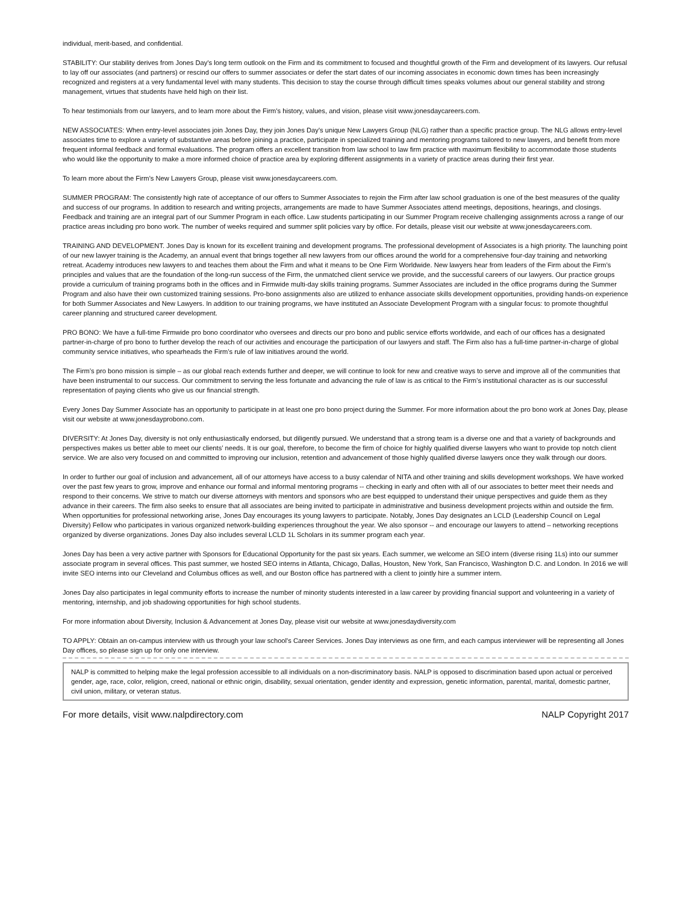individual, merit-based, and confidential.
STABILITY: Our stability derives from Jones Day's long term outlook on the Firm and its commitment to focused and thoughtful growth of the Firm and development of its lawyers. Our refusal to lay off our associates (and partners) or rescind our offers to summer associates or defer the start dates of our incoming associates in economic down times has been increasingly recognized and registers at a very fundamental level with many students. This decision to stay the course through difficult times speaks volumes about our general stability and strong management, virtues that students have held high on their list.
To hear testimonials from our lawyers, and to learn more about the Firm's history, values, and vision, please visit www.jonesdaycareers.com.
NEW ASSOCIATES: When entry-level associates join Jones Day, they join Jones Day's unique New Lawyers Group (NLG) rather than a specific practice group. The NLG allows entry-level associates time to explore a variety of substantive areas before joining a practice, participate in specialized training and mentoring programs tailored to new lawyers, and benefit from more frequent informal feedback and formal evaluations. The program offers an excellent transition from law school to law firm practice with maximum flexibility to accommodate those students who would like the opportunity to make a more informed choice of practice area by exploring different assignments in a variety of practice areas during their first year.
To learn more about the Firm's New Lawyers Group, please visit www.jonesdaycareers.com.
SUMMER PROGRAM: The consistently high rate of acceptance of our offers to Summer Associates to rejoin the Firm after law school graduation is one of the best measures of the quality and success of our programs. In addition to research and writing projects, arrangements are made to have Summer Associates attend meetings, depositions, hearings, and closings. Feedback and training are an integral part of our Summer Program in each office. Law students participating in our Summer Program receive challenging assignments across a range of our practice areas including pro bono work. The number of weeks required and summer split policies vary by office. For details, please visit our website at www.jonesdaycareers.com.
TRAINING AND DEVELOPMENT. Jones Day is known for its excellent training and development programs. The professional development of Associates is a high priority. The launching point of our new lawyer training is the Academy, an annual event that brings together all new lawyers from our offices around the world for a comprehensive four-day training and networking retreat. Academy introduces new lawyers to and teaches them about the Firm and what it means to be One Firm Worldwide. New lawyers hear from leaders of the Firm about the Firm's principles and values that are the foundation of the long-run success of the Firm, the unmatched client service we provide, and the successful careers of our lawyers. Our practice groups provide a curriculum of training programs both in the offices and in Firmwide multi-day skills training programs. Summer Associates are included in the office programs during the Summer Program and also have their own customized training sessions. Pro-bono assignments also are utilized to enhance associate skills development opportunities, providing hands-on experience for both Summer Associates and New Lawyers. In addition to our training programs, we have instituted an Associate Development Program with a singular focus: to promote thoughtful career planning and structured career development.
PRO BONO: We have a full-time Firmwide pro bono coordinator who oversees and directs our pro bono and public service efforts worldwide, and each of our offices has a designated partner-in-charge of pro bono to further develop the reach of our activities and encourage the participation of our lawyers and staff. The Firm also has a full-time partner-in-charge of global community service initiatives, who spearheads the Firm’s rule of law initiatives around the world.
The Firm’s pro bono mission is simple – as our global reach extends further and deeper, we will continue to look for new and creative ways to serve and improve all of the communities that have been instrumental to our success. Our commitment to serving the less fortunate and advancing the rule of law is as critical to the Firm’s institutional character as is our successful representation of paying clients who give us our financial strength.
Every Jones Day Summer Associate has an opportunity to participate in at least one pro bono project during the Summer. For more information about the pro bono work at Jones Day, please visit our website at www.jonesdayprobono.com.
DIVERSITY: At Jones Day, diversity is not only enthusiastically endorsed, but diligently pursued. We understand that a strong team is a diverse one and that a variety of backgrounds and perspectives makes us better able to meet our clients’ needs. It is our goal, therefore, to become the firm of choice for highly qualified diverse lawyers who want to provide top notch client service. We are also very focused on and committed to improving our inclusion, retention and advancement of those highly qualified diverse lawyers once they walk through our doors.
In order to further our goal of inclusion and advancement, all of our attorneys have access to a busy calendar of NITA and other training and skills development workshops. We have worked over the past few years to grow, improve and enhance our formal and informal mentoring programs -- checking in early and often with all of our associates to better meet their needs and respond to their concerns. We strive to match our diverse attorneys with mentors and sponsors who are best equipped to understand their unique perspectives and guide them as they advance in their careers. The firm also seeks to ensure that all associates are being invited to participate in administrative and business development projects within and outside the firm. When opportunities for professional networking arise, Jones Day encourages its young lawyers to participate. Notably, Jones Day designates an LCLD (Leadership Council on Legal Diversity) Fellow who participates in various organized network-building experiences throughout the year. We also sponsor -- and encourage our lawyers to attend – networking receptions organized by diverse organizations. Jones Day also includes several LCLD 1L Scholars in its summer program each year.
Jones Day has been a very active partner with Sponsors for Educational Opportunity for the past six years. Each summer, we welcome an SEO intern (diverse rising 1Ls) into our summer associate program in several offices. This past summer, we hosted SEO interns in Atlanta, Chicago, Dallas, Houston, New York, San Francisco, Washington D.C. and London. In 2016 we will invite SEO interns into our Cleveland and Columbus offices as well, and our Boston office has partnered with a client to jointly hire a summer intern.
Jones Day also participates in legal community efforts to increase the number of minority students interested in a law career by providing financial support and volunteering in a variety of mentoring, internship, and job shadowing opportunities for high school students.
For more information about Diversity, Inclusion & Advancement at Jones Day, please visit our website at www.jonesdaydiversity.com
TO APPLY: Obtain an on-campus interview with us through your law school's Career Services. Jones Day interviews as one firm, and each campus interviewer will be representing all Jones Day offices, so please sign up for only one interview.
NALP is committed to helping make the legal profession accessible to all individuals on a non-discriminatory basis. NALP is opposed to discrimination based upon actual or perceived gender, age, race, color, religion, creed, national or ethnic origin, disability, sexual orientation, gender identity and expression, genetic information, parental, marital, domestic partner, civil union, military, or veteran status.
For more details, visit www.nalpdirectory.com NALP Copyright 2017